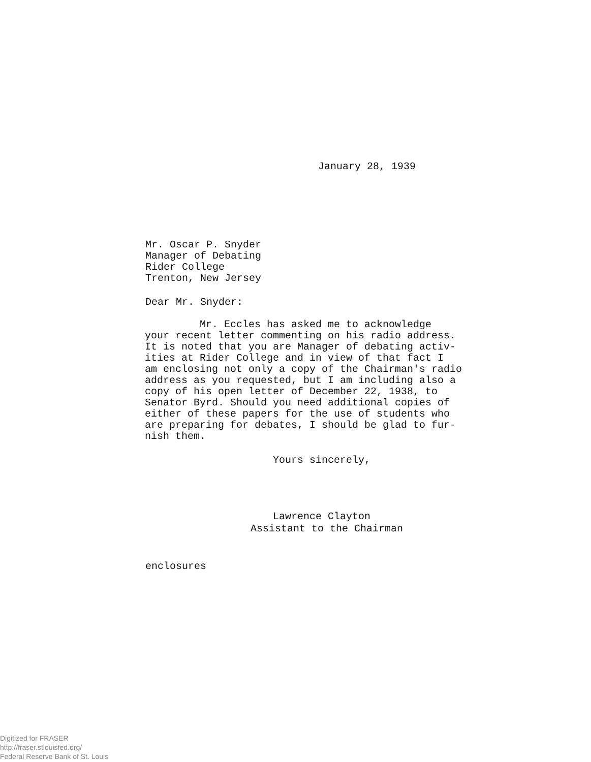January 28, 1939
Mr. Oscar P. Snyder
Manager of Debating
Rider College
Trenton, New Jersey
Dear Mr. Snyder:
Mr. Eccles has asked me to acknowledge your recent letter commenting on his radio address. It is noted that you are Manager of debating activ- ities at Rider College and in view of that fact I am enclosing not only a copy of the Chairman's radio address as you requested, but I am including also a copy of his open letter of December 22, 1938, to Senator Byrd. Should you need additional copies of either of these papers for the use of students who are preparing for debates, I should be glad to fur- nish them.
Yours sincerely,
Lawrence Clayton
Assistant to the Chairman
enclosures
Digitized for FRASER
http://fraser.stlouisfed.org/
Federal Reserve Bank of St. Louis